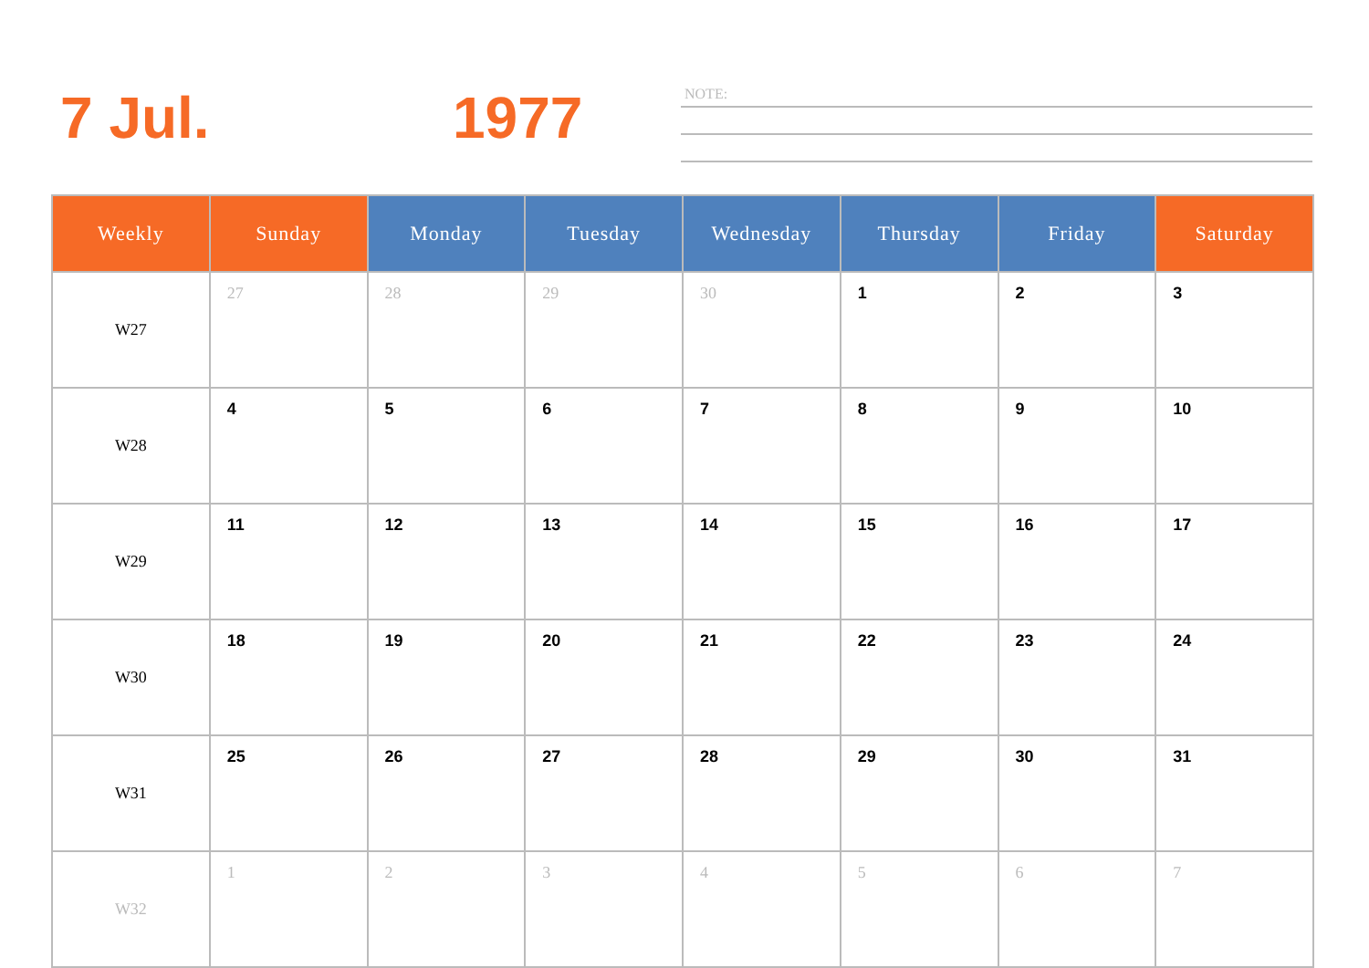7 Jul. 1977
NOTE:
| Weekly | Sunday | Monday | Tuesday | Wednesday | Thursday | Friday | Saturday |
| --- | --- | --- | --- | --- | --- | --- | --- |
| W27 | 27 | 28 | 29 | 30 | 1 | 2 | 3 |
| W28 | 4 | 5 | 6 | 7 | 8 | 9 | 10 |
| W29 | 11 | 12 | 13 | 14 | 15 | 16 | 17 |
| W30 | 18 | 19 | 20 | 21 | 22 | 23 | 24 |
| W31 | 25 | 26 | 27 | 28 | 29 | 30 | 31 |
| W32 | 1 | 2 | 3 | 4 | 5 | 6 | 7 |